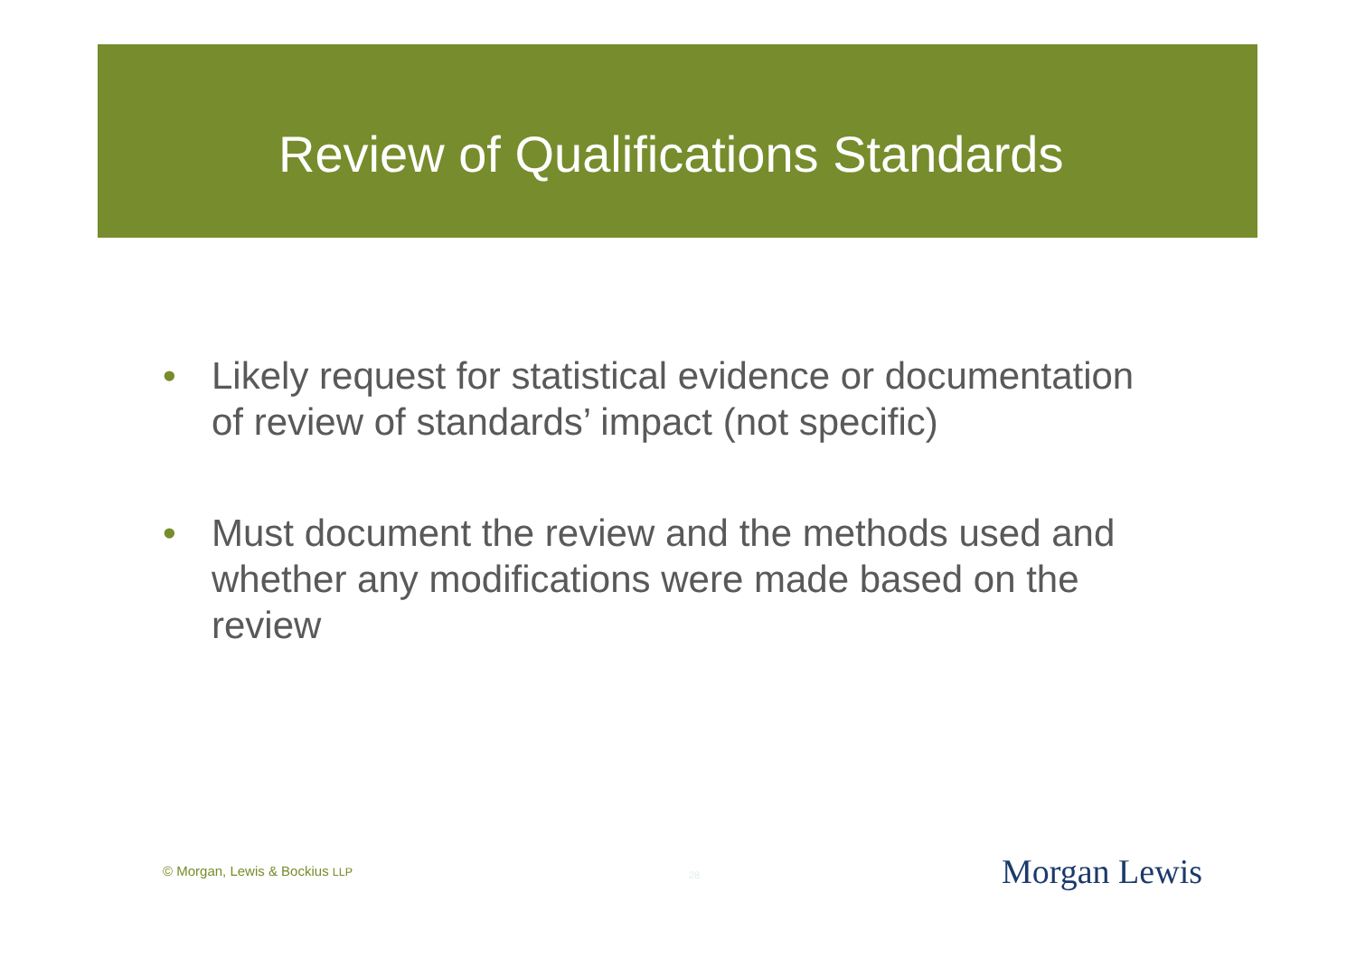Review of Qualifications Standards
• Likely request for statistical evidence or documentation of review of standards’ impact (not specific)
• Must document the review and the methods used and whether any modifications were made based on the review
© Morgan, Lewis & Bockius LLP 28 Morgan Lewis